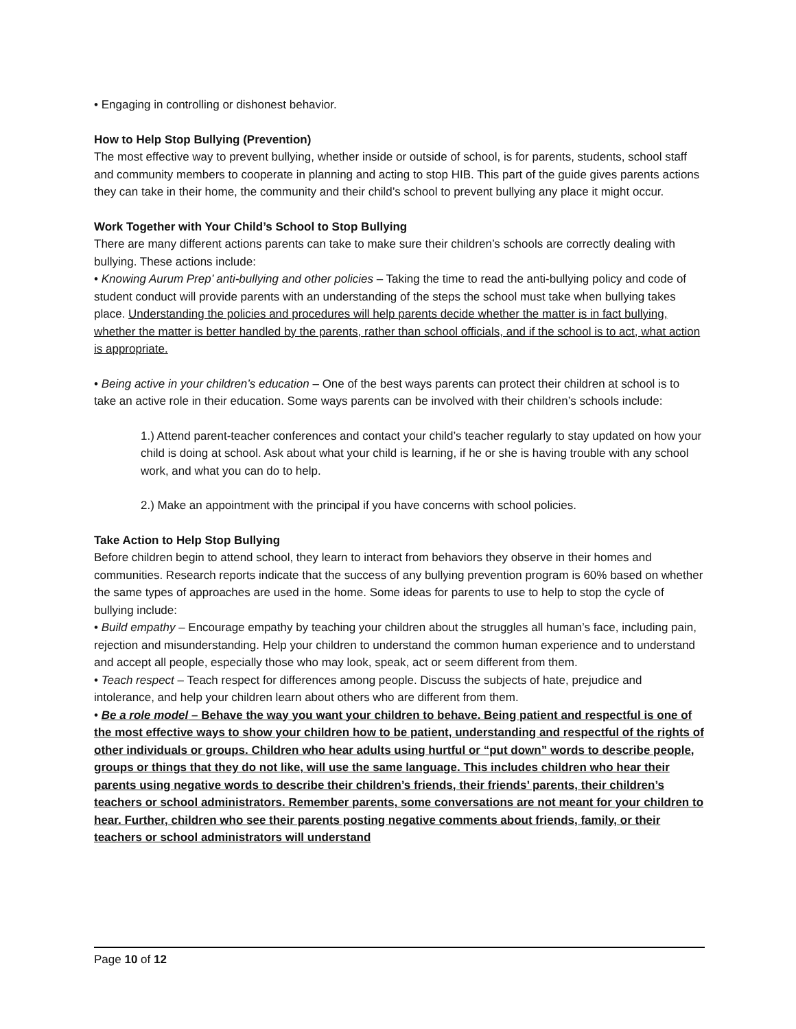• Engaging in controlling or dishonest behavior.
How to Help Stop Bullying (Prevention)
The most effective way to prevent bullying, whether inside or outside of school, is for parents, students, school staff and community members to cooperate in planning and acting to stop HIB. This part of the guide gives parents actions they can take in their home, the community and their child’s school to prevent bullying any place it might occur.
Work Together with Your Child’s School to Stop Bullying
There are many different actions parents can take to make sure their children’s schools are correctly dealing with bullying. These actions include:
• Knowing Aurum Prep’ anti-bullying and other policies – Taking the time to read the anti-bullying policy and code of student conduct will provide parents with an understanding of the steps the school must take when bullying takes place. Understanding the policies and procedures will help parents decide whether the matter is in fact bullying, whether the matter is better handled by the parents, rather than school officials, and if the school is to act, what action is appropriate.
• Being active in your children’s education – One of the best ways parents can protect their children at school is to take an active role in their education. Some ways parents can be involved with their children’s schools include:
1.) Attend parent-teacher conferences and contact your child’s teacher regularly to stay updated on how your child is doing at school. Ask about what your child is learning, if he or she is having trouble with any school work, and what you can do to help.
2.) Make an appointment with the principal if you have concerns with school policies.
Take Action to Help Stop Bullying
Before children begin to attend school, they learn to interact from behaviors they observe in their homes and communities. Research reports indicate that the success of any bullying prevention program is 60% based on whether the same types of approaches are used in the home. Some ideas for parents to use to help to stop the cycle of bullying include:
• Build empathy – Encourage empathy by teaching your children about the struggles all human’s face, including pain, rejection and misunderstanding. Help your children to understand the common human experience and to understand and accept all people, especially those who may look, speak, act or seem different from them.
• Teach respect – Teach respect for differences among people. Discuss the subjects of hate, prejudice and intolerance, and help your children learn about others who are different from them.
• Be a role model – Behave the way you want your children to behave. Being patient and respectful is one of the most effective ways to show your children how to be patient, understanding and respectful of the rights of other individuals or groups. Children who hear adults using hurtful or “put down” words to describe people, groups or things that they do not like, will use the same language. This includes children who hear their parents using negative words to describe their children’s friends, their friends’ parents, their children’s teachers or school administrators. Remember parents, some conversations are not meant for your children to hear. Further, children who see their parents posting negative comments about friends, family, or their teachers or school administrators will understand
Page 10 of 12